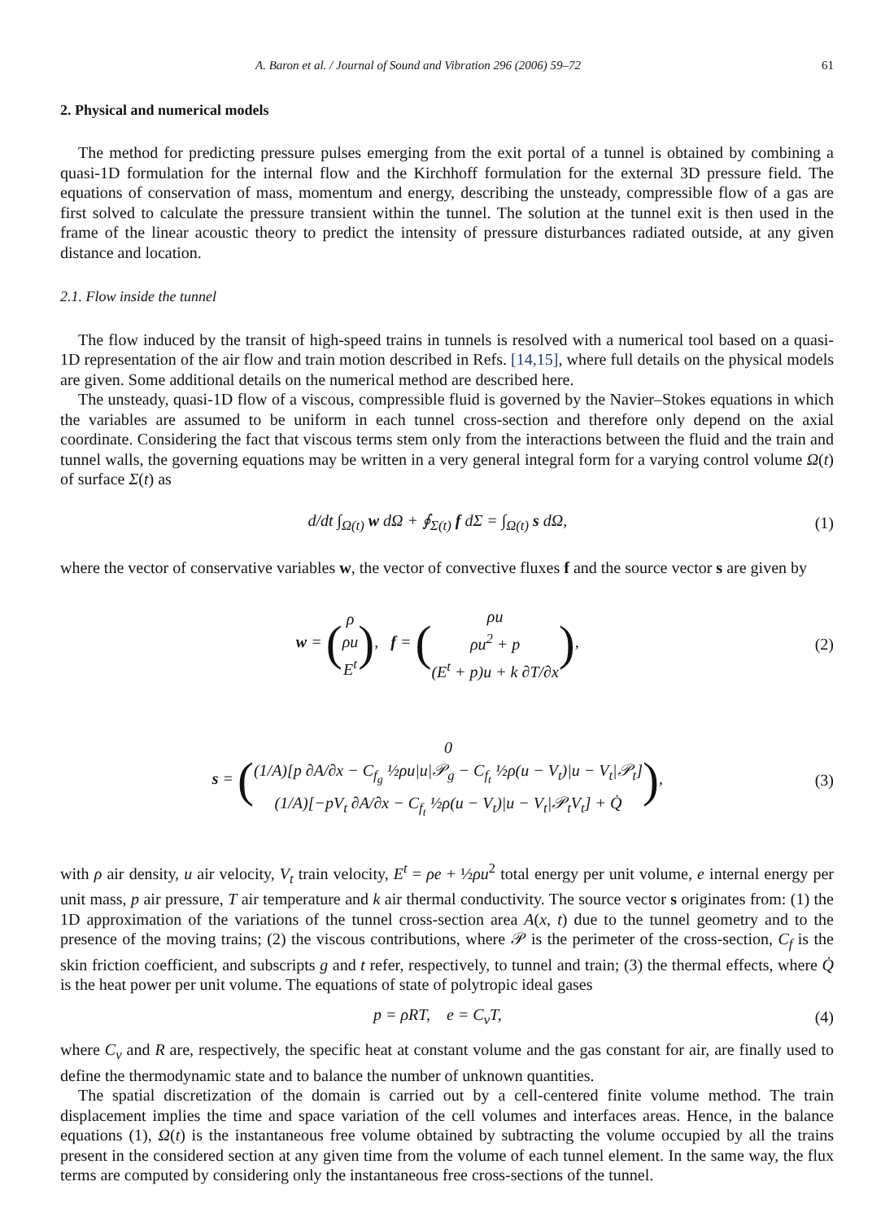A. Baron et al. / Journal of Sound and Vibration 296 (2006) 59–72 61
2. Physical and numerical models
The method for predicting pressure pulses emerging from the exit portal of a tunnel is obtained by combining a quasi-1D formulation for the internal flow and the Kirchhoff formulation for the external 3D pressure field. The equations of conservation of mass, momentum and energy, describing the unsteady, compressible flow of a gas are first solved to calculate the pressure transient within the tunnel. The solution at the tunnel exit is then used in the frame of the linear acoustic theory to predict the intensity of pressure disturbances radiated outside, at any given distance and location.
2.1. Flow inside the tunnel
The flow induced by the transit of high-speed trains in tunnels is resolved with a numerical tool based on a quasi-1D representation of the air flow and train motion described in Refs. [14,15], where full details on the physical models are given. Some additional details on the numerical method are described here.
The unsteady, quasi-1D flow of a viscous, compressible fluid is governed by the Navier–Stokes equations in which the variables are assumed to be uniform in each tunnel cross-section and therefore only depend on the axial coordinate. Considering the fact that viscous terms stem only from the interactions between the fluid and the train and tunnel walls, the governing equations may be written in a very general integral form for a varying control volume Ω(t) of surface Σ(t) as
d/dt ∫<sub>Ω(t)</sub> w dΩ + ∮<sub>Σ(t)</sub> f dΣ = ∫<sub>Ω(t)</sub> s dΩ, (1)
where the vector of conservative variables w, the vector of convective fluxes f and the source vector s are given by
w = (ρ
ρu
E<sup>t</sup>), f = (ρu
ρu<sup>2</sup> + p
(E<sup>t</sup> + p)u + k ∂T/∂x), (2)
s = (0
(1/A)[p ∂A/∂x − C<sub>f<sub>g</sub></sub> ½ρu|u|𝒫<sub>g</sub> − C<sub>f<sub>t</sub></sub> ½ρ(u − V<sub>t</sub>)|u − V<sub>t</sub>|𝒫<sub>t</sub>]
(1/A)[−pV<sub>t</sub> ∂A/∂x − C<sub>f<sub>t</sub></sub> ½ρ(u − V<sub>t</sub>)|u − V<sub>t</sub>|𝒫<sub>t</sub>V<sub>t</sub>] + Q̇), (3)
with ρ air density, u air velocity, V<sub>t</sub> train velocity, E<sup>t</sup> = ρe + ½ρu<sup>2</sup> total energy per unit volume, e internal energy per unit mass, p air pressure, T air temperature and k air thermal conductivity. The source vector s originates from: (1) the 1D approximation of the variations of the tunnel cross-section area A(x, t) due to the tunnel geometry and to the presence of the moving trains; (2) the viscous contributions, where 𝒫 is the perimeter of the cross-section, C<sub>f</sub> is the skin friction coefficient, and subscripts g and t refer, respectively, to tunnel and train; (3) the thermal effects, where Q̇ is the heat power per unit volume. The equations of state of polytropic ideal gases
p = ρRT, e = C<sub>v</sub>T, (4)
where C<sub>v</sub> and R are, respectively, the specific heat at constant volume and the gas constant for air, are finally used to define the thermodynamic state and to balance the number of unknown quantities.
The spatial discretization of the domain is carried out by a cell-centered finite volume method. The train displacement implies the time and space variation of the cell volumes and interfaces areas. Hence, in the balance equations (1), Ω(t) is the instantaneous free volume obtained by subtracting the volume occupied by all the trains present in the considered section at any given time from the volume of each tunnel element. In the same way, the flux terms are computed by considering only the instantaneous free cross-sections of the tunnel.